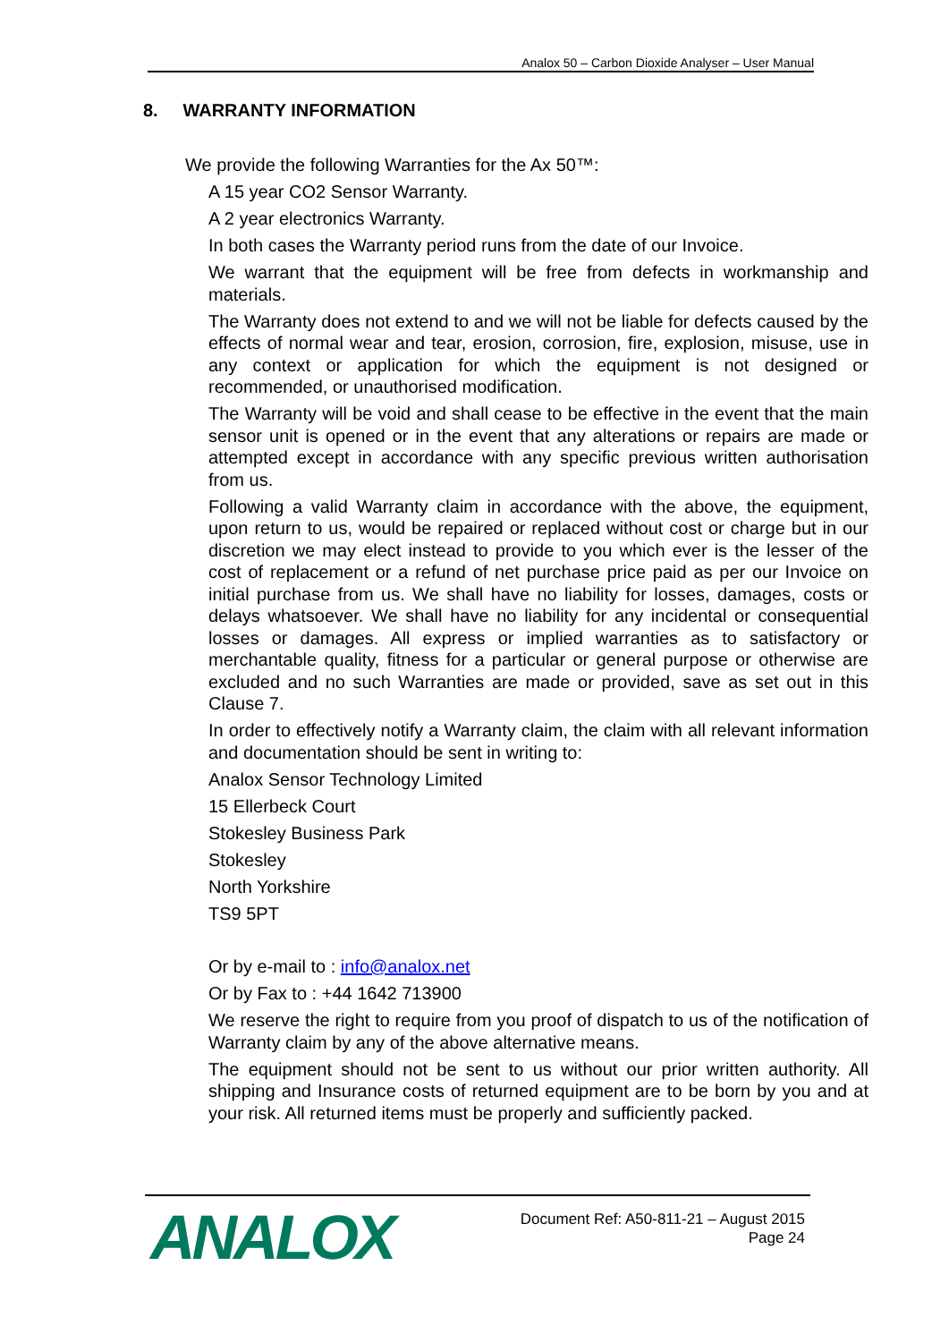Analox 50 – Carbon Dioxide Analyser – User Manual
8. WARRANTY INFORMATION
We provide the following Warranties for the Ax 50™:
A 15 year CO2 Sensor Warranty.
A 2 year electronics Warranty.
In both cases the Warranty period runs from the date of our Invoice.
We warrant that the equipment will be free from defects in workmanship and materials.
The Warranty does not extend to and we will not be liable for defects caused by the effects of normal wear and tear, erosion, corrosion, fire, explosion, misuse, use in any context or application for which the equipment is not designed or recommended, or unauthorised modification.
The Warranty will be void and shall cease to be effective in the event that the main sensor unit is opened or in the event that any alterations or repairs are made or attempted except in accordance with any specific previous written authorisation from us.
Following a valid Warranty claim in accordance with the above, the equipment, upon return to us, would be repaired or replaced without cost or charge but in our discretion we may elect instead to provide to you which ever is the lesser of the cost of replacement or a refund of net purchase price paid as per our Invoice on initial purchase from us. We shall have no liability for losses, damages, costs or delays whatsoever. We shall have no liability for any incidental or consequential losses or damages. All express or implied warranties as to satisfactory or merchantable quality, fitness for a particular or general purpose or otherwise are excluded and no such Warranties are made or provided, save as set out in this Clause 7.
In order to effectively notify a Warranty claim, the claim with all relevant information and documentation should be sent in writing to:
Analox Sensor Technology Limited
15 Ellerbeck Court
Stokesley Business Park
Stokesley
North Yorkshire
TS9 5PT
Or by e-mail to : info@analox.net
Or by Fax to : +44 1642 713900
We reserve the right to require from you proof of dispatch to us of the notification of Warranty claim by any of the above alternative means.
The equipment should not be sent to us without our prior written authority. All shipping and Insurance costs of returned equipment are to be born by you and at your risk. All returned items must be properly and sufficiently packed.
ANALOX
Document Ref: A50-811-21 – August 2015
Page 24